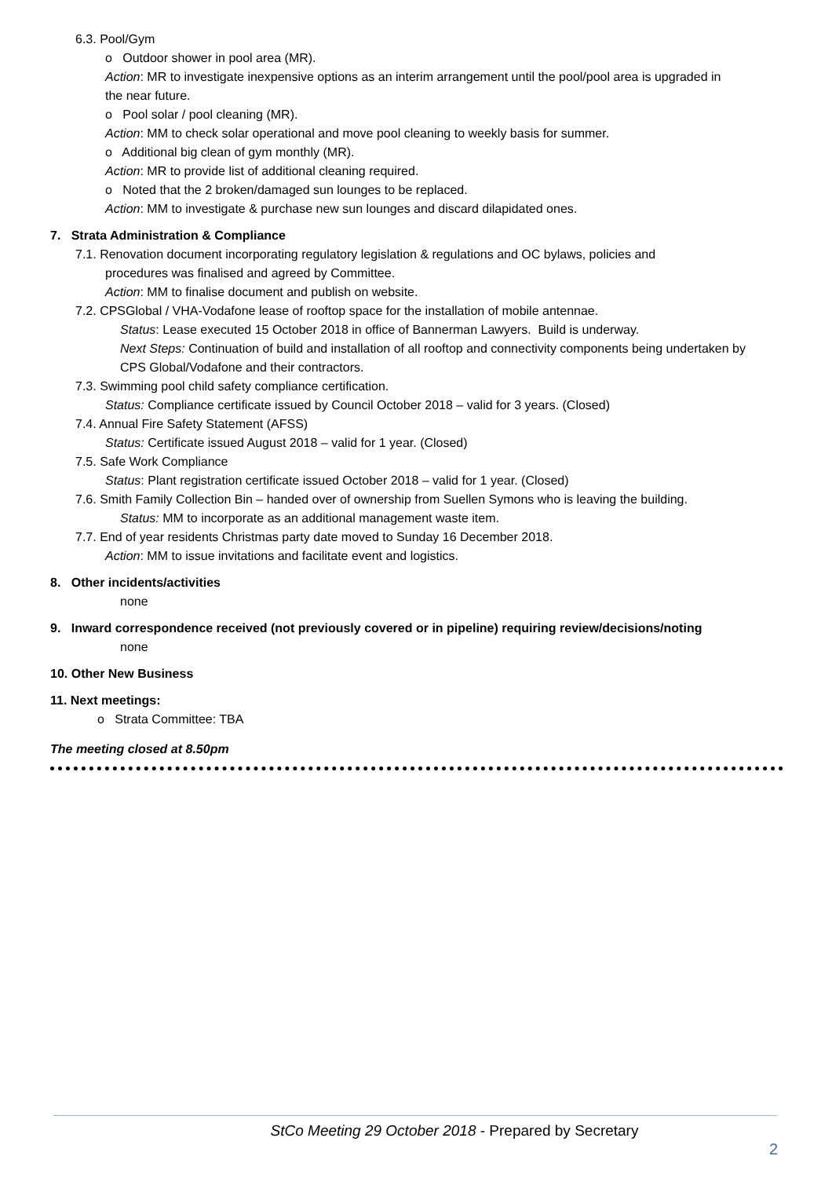6.3. Pool/Gym
o Outdoor shower in pool area (MR).
Action: MR to investigate inexpensive options as an interim arrangement until the pool/pool area is upgraded in the near future.
o Pool solar / pool cleaning (MR).
Action: MM to check solar operational and move pool cleaning to weekly basis for summer.
o Additional big clean of gym monthly (MR).
Action: MR to provide list of additional cleaning required.
o Noted that the 2 broken/damaged sun lounges to be replaced.
Action: MM to investigate & purchase new sun lounges and discard dilapidated ones.
7. Strata Administration & Compliance
7.1. Renovation document incorporating regulatory legislation & regulations and OC bylaws, policies and
procedures was finalised and agreed by Committee.
Action: MM to finalise document and publish on website.
7.2. CPSGlobal / VHA-Vodafone lease of rooftop space for the installation of mobile antennae.
Status: Lease executed 15 October 2018 in office of Bannerman Lawyers. Build is underway.
Next Steps: Continuation of build and installation of all rooftop and connectivity components being undertaken by CPS Global/Vodafone and their contractors.
7.3. Swimming pool child safety compliance certification.
Status: Compliance certificate issued by Council October 2018 – valid for 3 years. (Closed)
7.4. Annual Fire Safety Statement (AFSS)
Status: Certificate issued August 2018 – valid for 1 year. (Closed)
7.5. Safe Work Compliance
Status: Plant registration certificate issued October 2018 – valid for 1 year. (Closed)
7.6. Smith Family Collection Bin – handed over of ownership from Suellen Symons who is leaving the building.
Status: MM to incorporate as an additional management waste item.
7.7. End of year residents Christmas party date moved to Sunday 16 December 2018.
Action: MM to issue invitations and facilitate event and logistics.
8. Other incidents/activities
none
9. Inward correspondence received (not previously covered or in pipeline) requiring review/decisions/noting
none
10. Other New Business
11. Next meetings:
o Strata Committee: TBA
The meeting closed at 8.50pm
StCo Meeting 29 October 2018 - Prepared by Secretary
2